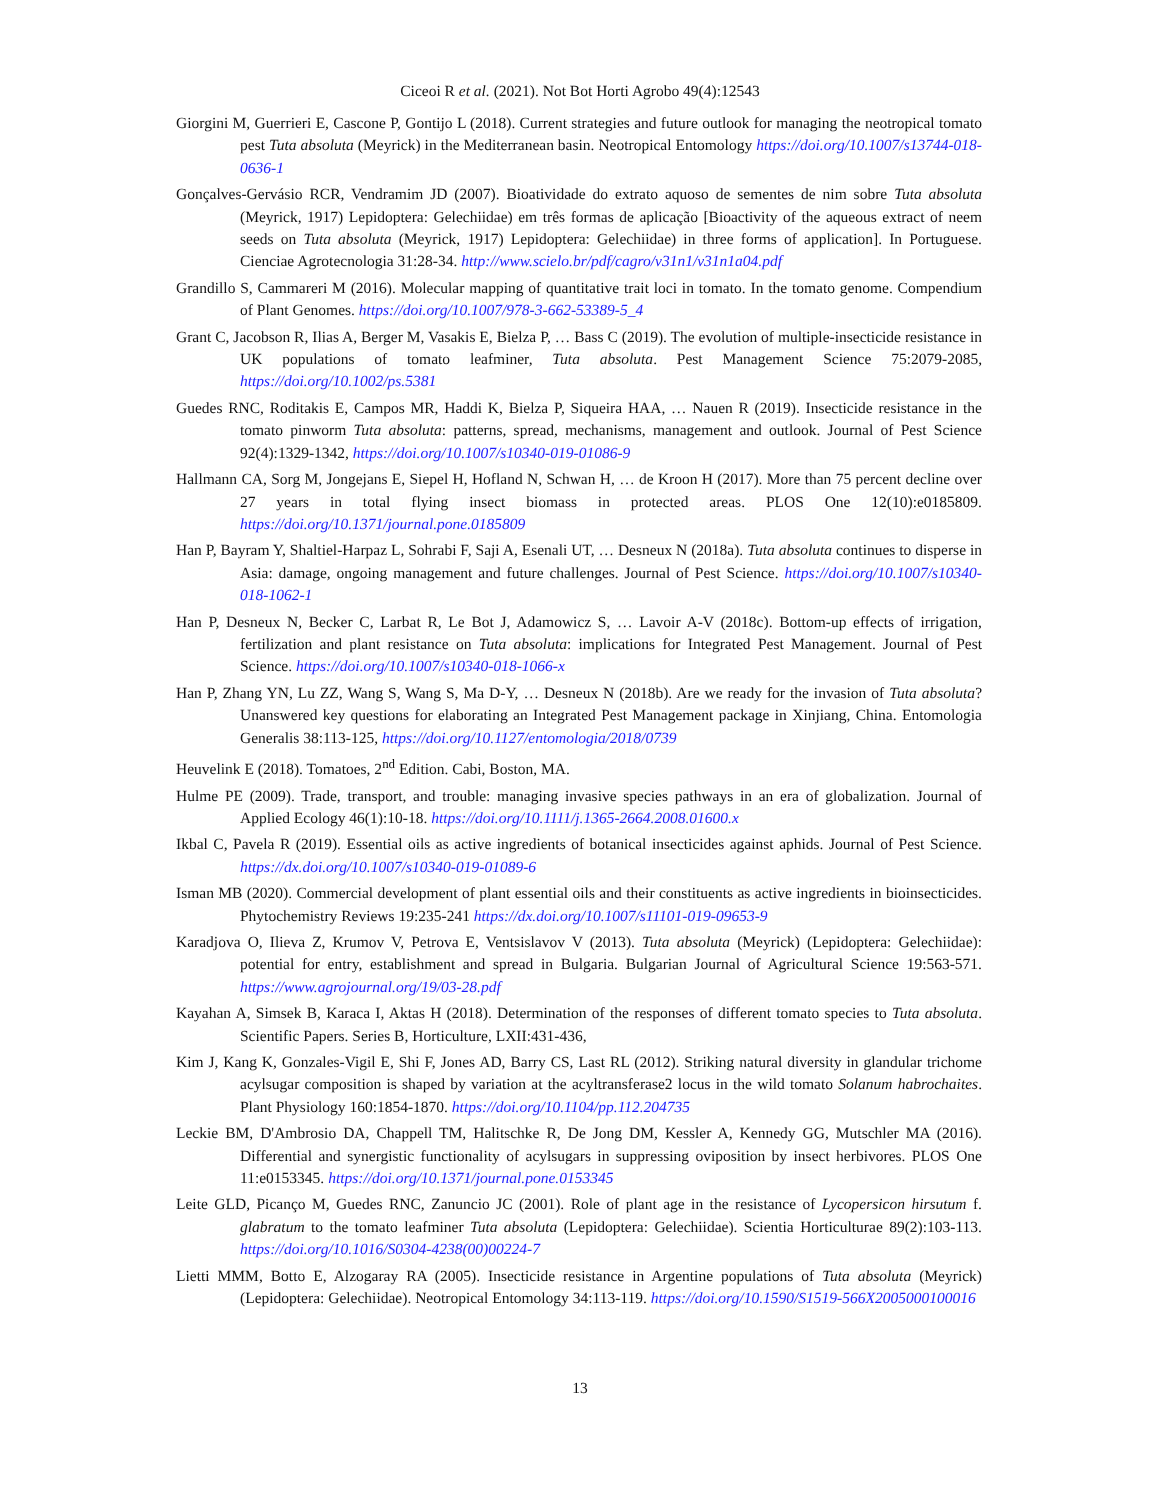Ciceoi R et al. (2021). Not Bot Horti Agrobo 49(4):12543
Giorgini M, Guerrieri E, Cascone P, Gontijo L (2018). Current strategies and future outlook for managing the neotropical tomato pest Tuta absoluta (Meyrick) in the Mediterranean basin. Neotropical Entomology https://doi.org/10.1007/s13744-018-0636-1
Gonçalves-Gervásio RCR, Vendramim JD (2007). Bioatividade do extrato aquoso de sementes de nim sobre Tuta absoluta (Meyrick, 1917) Lepidoptera: Gelechiidae) em três formas de aplicação [Bioactivity of the aqueous extract of neem seeds on Tuta absoluta (Meyrick, 1917) Lepidoptera: Gelechiidae) in three forms of application]. In Portuguese. Cienciae Agrotecnologia 31:28-34. http://www.scielo.br/pdf/cagro/v31n1/v31n1a04.pdf
Grandillo S, Cammareri M (2016). Molecular mapping of quantitative trait loci in tomato. In the tomato genome. Compendium of Plant Genomes. https://doi.org/10.1007/978-3-662-53389-5_4
Grant C, Jacobson R, Ilias A, Berger M, Vasakis E, Bielza P, … Bass C (2019). The evolution of multiple-insecticide resistance in UK populations of tomato leafminer, Tuta absoluta. Pest Management Science 75:2079-2085, https://doi.org/10.1002/ps.5381
Guedes RNC, Roditakis E, Campos MR, Haddi K, Bielza P, Siqueira HAA, … Nauen R (2019). Insecticide resistance in the tomato pinworm Tuta absoluta: patterns, spread, mechanisms, management and outlook. Journal of Pest Science 92(4):1329-1342, https://doi.org/10.1007/s10340-019-01086-9
Hallmann CA, Sorg M, Jongejans E, Siepel H, Hofland N, Schwan H, … de Kroon H (2017). More than 75 percent decline over 27 years in total flying insect biomass in protected areas. PLOS One 12(10):e0185809. https://doi.org/10.1371/journal.pone.0185809
Han P, Bayram Y, Shaltiel-Harpaz L, Sohrabi F, Saji A, Esenali UT, … Desneux N (2018a). Tuta absoluta continues to disperse in Asia: damage, ongoing management and future challenges. Journal of Pest Science. https://doi.org/10.1007/s10340-018-1062-1
Han P, Desneux N, Becker C, Larbat R, Le Bot J, Adamowicz S, … Lavoir A-V (2018c). Bottom-up effects of irrigation, fertilization and plant resistance on Tuta absoluta: implications for Integrated Pest Management. Journal of Pest Science. https://doi.org/10.1007/s10340-018-1066-x
Han P, Zhang YN, Lu ZZ, Wang S, Wang S, Ma D-Y, … Desneux N (2018b). Are we ready for the invasion of Tuta absoluta? Unanswered key questions for elaborating an Integrated Pest Management package in Xinjiang, China. Entomologia Generalis 38:113-125, https://doi.org/10.1127/entomologia/2018/0739
Heuvelink E (2018). Tomatoes, 2<sup>nd</sup> Edition. Cabi, Boston, MA.
Hulme PE (2009). Trade, transport, and trouble: managing invasive species pathways in an era of globalization. Journal of Applied Ecology 46(1):10-18. https://doi.org/10.1111/j.1365-2664.2008.01600.x
Ikbal C, Pavela R (2019). Essential oils as active ingredients of botanical insecticides against aphids. Journal of Pest Science. https://dx.doi.org/10.1007/s10340-019-01089-6
Isman MB (2020). Commercial development of plant essential oils and their constituents as active ingredients in bioinsecticides. Phytochemistry Reviews 19:235-241 https://dx.doi.org/10.1007/s11101-019-09653-9
Karadjova O, Ilieva Z, Krumov V, Petrova E, Ventsislavov V (2013). Tuta absoluta (Meyrick) (Lepidoptera: Gelechiidae): potential for entry, establishment and spread in Bulgaria. Bulgarian Journal of Agricultural Science 19:563-571. https://www.agrojournal.org/19/03-28.pdf
Kayahan A, Simsek B, Karaca I, Aktas H (2018). Determination of the responses of different tomato species to Tuta absoluta. Scientific Papers. Series B, Horticulture, LXII:431-436,
Kim J, Kang K, Gonzales-Vigil E, Shi F, Jones AD, Barry CS, Last RL (2012). Striking natural diversity in glandular trichome acylsugar composition is shaped by variation at the acyltransferase2 locus in the wild tomato Solanum habrochaites. Plant Physiology 160:1854-1870. https://doi.org/10.1104/pp.112.204735
Leckie BM, D'Ambrosio DA, Chappell TM, Halitschke R, De Jong DM, Kessler A, Kennedy GG, Mutschler MA (2016). Differential and synergistic functionality of acylsugars in suppressing oviposition by insect herbivores. PLOS One 11:e0153345. https://doi.org/10.1371/journal.pone.0153345
Leite GLD, Picanço M, Guedes RNC, Zanuncio JC (2001). Role of plant age in the resistance of Lycopersicon hirsutum f. glabratum to the tomato leafminer Tuta absoluta (Lepidoptera: Gelechiidae). Scientia Horticulturae 89(2):103-113. https://doi.org/10.1016/S0304-4238(00)00224-7
Lietti MMM, Botto E, Alzogaray RA (2005). Insecticide resistance in Argentine populations of Tuta absoluta (Meyrick) (Lepidoptera: Gelechiidae). Neotropical Entomology 34:113-119. https://doi.org/10.1590/S1519-566X2005000100016
13